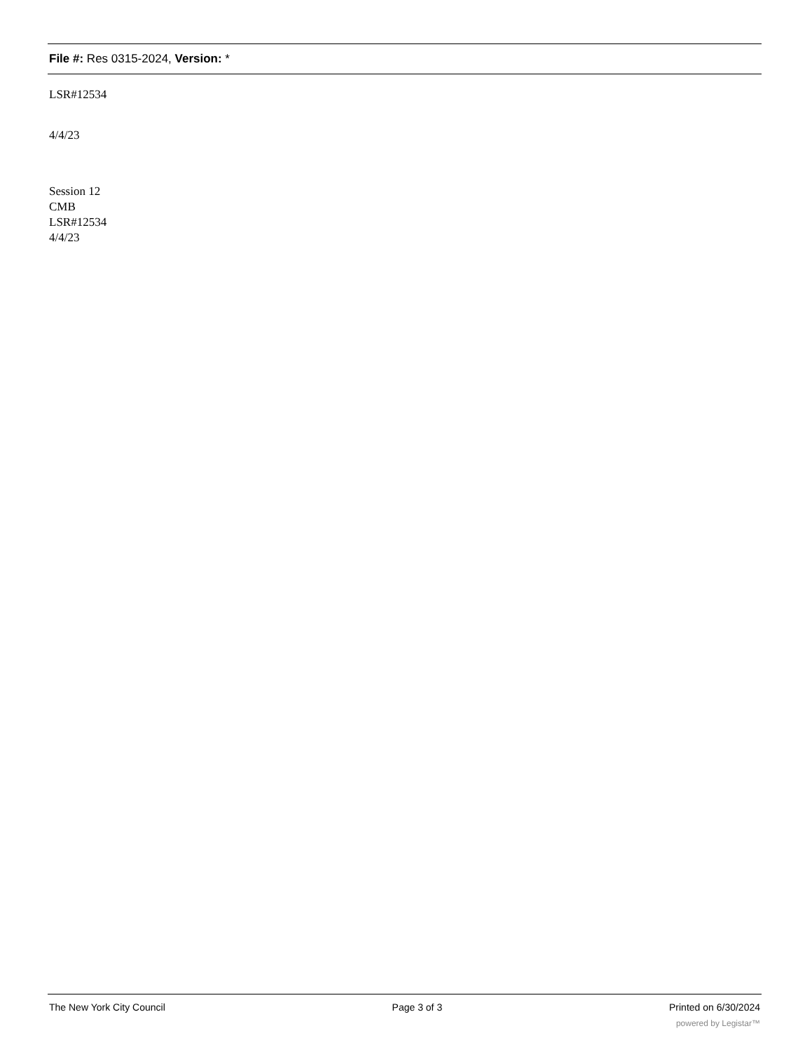File #: Res 0315-2024, Version: *
LSR#12534
4/4/23
Session 12
CMB
LSR#12534
4/4/23
The New York City Council Page 3 of 3 Printed on 6/30/2024
powered by Legistar™